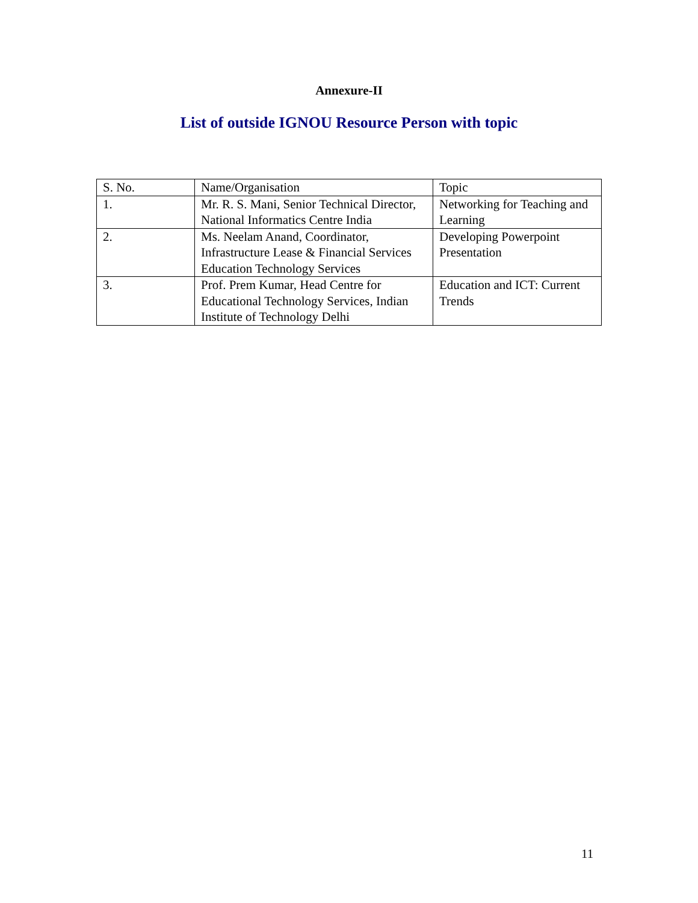Annexure-II
List of outside IGNOU Resource Person with topic
| S. No. | Name/Organisation | Topic |
| 1. | Mr. R. S. Mani, Senior Technical Director, National Informatics Centre India | Networking for Teaching and Learning |
| 2. | Ms. Neelam Anand, Coordinator, Infrastructure Lease & Financial Services Education Technology Services | Developing Powerpoint Presentation |
| 3. | Prof. Prem Kumar, Head Centre for Educational Technology Services, Indian Institute of Technology Delhi | Education and ICT: Current Trends |
11